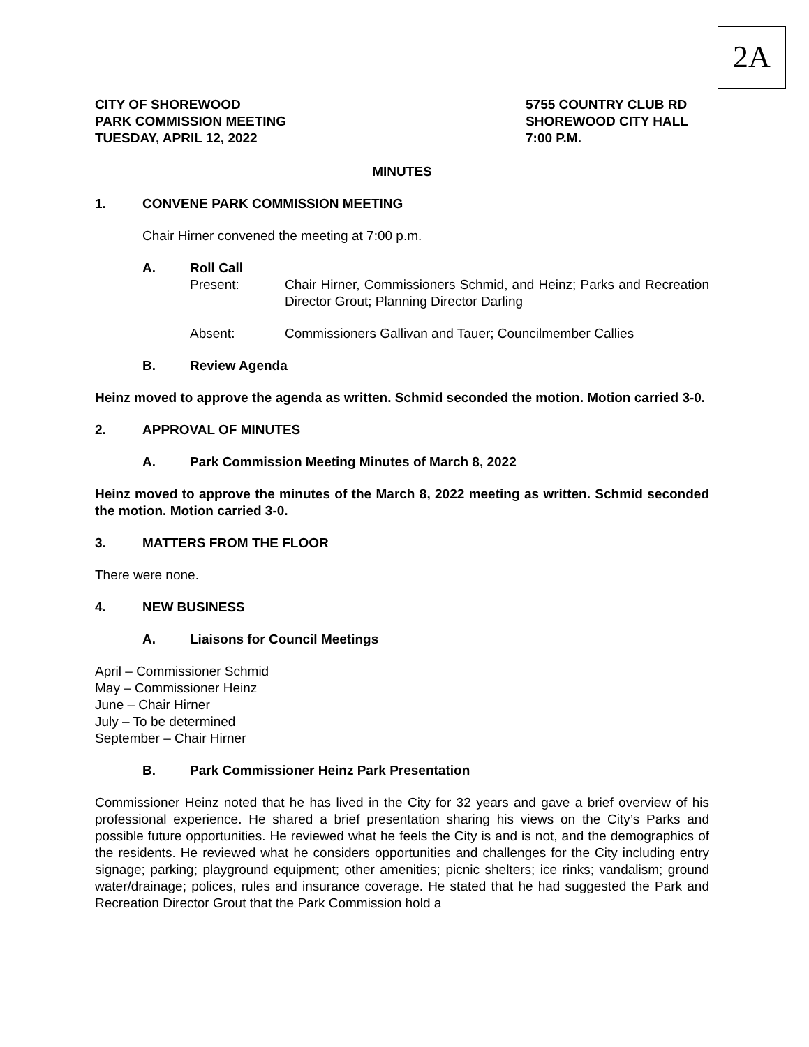2A
CITY OF SHOREWOOD
PARK COMMISSION MEETING
TUESDAY, APRIL 12, 2022
5755 COUNTRY CLUB RD
SHOREWOOD CITY HALL
7:00 P.M.
MINUTES
1. CONVENE PARK COMMISSION MEETING
Chair Hirner convened the meeting at 7:00 p.m.
A. Roll Call
Present: Chair Hirner, Commissioners Schmid, and Heinz; Parks and Recreation Director Grout; Planning Director Darling
Absent: Commissioners Gallivan and Tauer; Councilmember Callies
B. Review Agenda
Heinz moved to approve the agenda as written. Schmid seconded the motion. Motion carried 3-0.
2. APPROVAL OF MINUTES
A. Park Commission Meeting Minutes of March 8, 2022
Heinz moved to approve the minutes of the March 8, 2022 meeting as written. Schmid seconded the motion. Motion carried 3-0.
3. MATTERS FROM THE FLOOR
There were none.
4. NEW BUSINESS
A. Liaisons for Council Meetings
April – Commissioner Schmid
May – Commissioner Heinz
June – Chair Hirner
July – To be determined
September – Chair Hirner
B. Park Commissioner Heinz Park Presentation
Commissioner Heinz noted that he has lived in the City for 32 years and gave a brief overview of his professional experience. He shared a brief presentation sharing his views on the City’s Parks and possible future opportunities. He reviewed what he feels the City is and is not, and the demographics of the residents. He reviewed what he considers opportunities and challenges for the City including entry signage; parking; playground equipment; other amenities; picnic shelters; ice rinks; vandalism; ground water/drainage; polices, rules and insurance coverage. He stated that he had suggested the Park and Recreation Director Grout that the Park Commission hold a